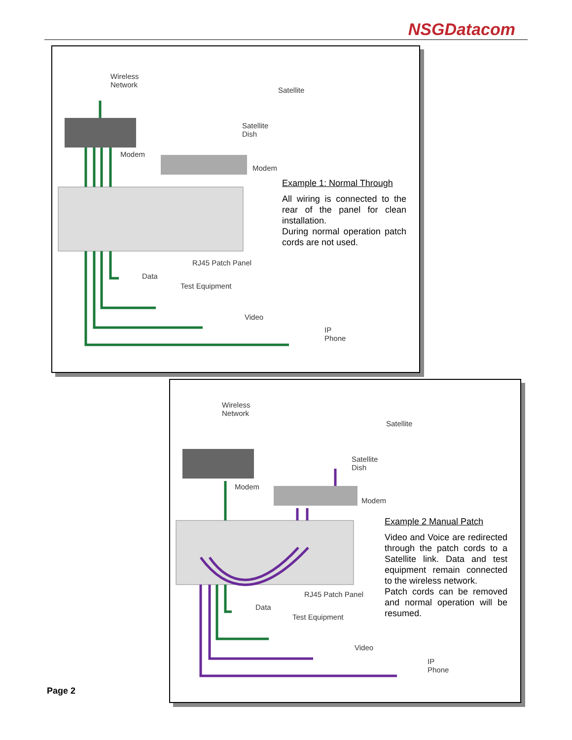NSGDatacom
Wireless
Network
Satellite
Satellite
Dish
Modem
Modem
RJ45 Patch Panel
Data
Test Equipment
Video
IP
Phone
Example 1: Normal Through
All wiring is connected to the rear of the panel for clean installation.
During normal operation patch cords are not used.
Wireless
Network
Satellite
Satellite
Dish
Modem
Modem
RJ45 Patch Panel
Data
Test Equipment
Video
IP
Phone
Example 2 Manual Patch
Video and Voice are redirected through the patch cords to a Satellite link. Data and test equipment remain connected to the wireless network.
Patch cords can be removed and normal operation will be resumed.
Page 2